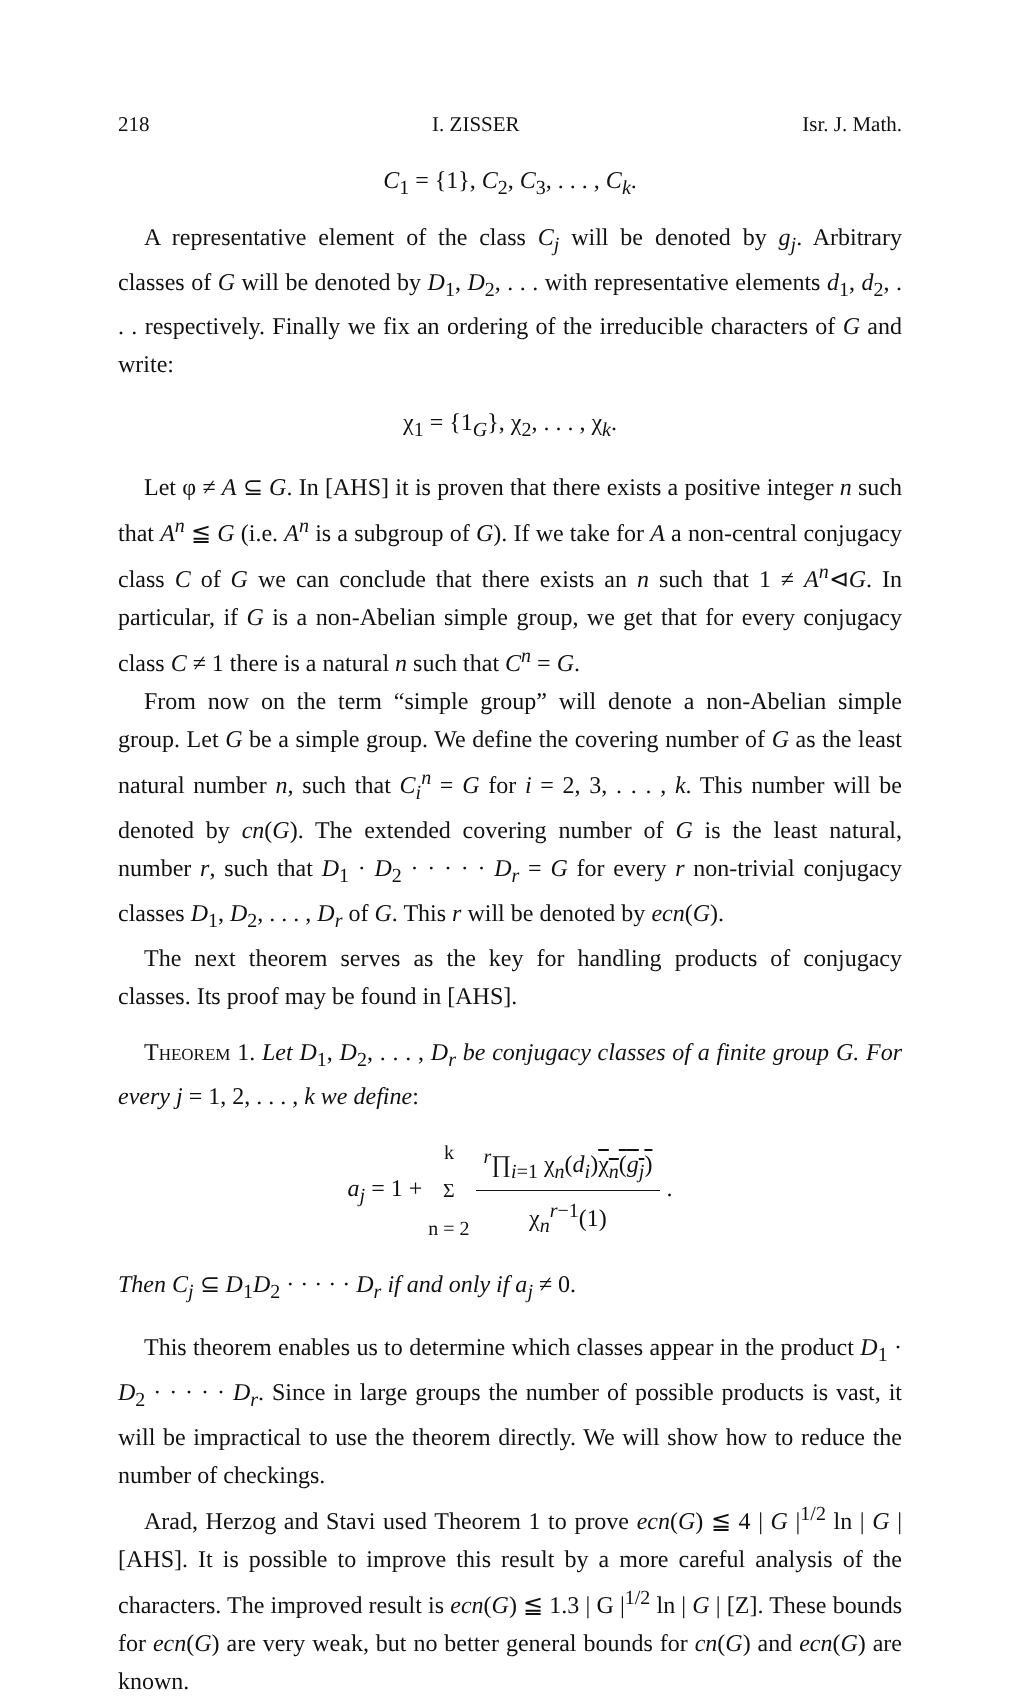218 I. ZISSER Isr. J. Math.
C<sub>1</sub> = {1}, C<sub>2</sub>, C<sub>3</sub>, . . . , C<sub>k</sub>.
A representative element of the class C<sub>j</sub> will be denoted by g<sub>j</sub>. Arbitrary classes of G will be denoted by D<sub>1</sub>, D<sub>2</sub>, . . . with representative elements d<sub>1</sub>, d<sub>2</sub>, . . . respectively. Finally we fix an ordering of the irreducible characters of G and write:
χ<sub>1</sub> = {1<sub>G</sub>}, χ<sub>2</sub>, . . . , χ<sub>k</sub>.
Let φ ≠ A ⊆ G. In [AHS] it is proven that there exists a positive integer n such that A<sup>n</sup> ≦ G (i.e. A<sup>n</sup> is a subgroup of G). If we take for A a non-central conjugacy class C of G we can conclude that there exists an n such that 1 ≠ A<sup>n</sup>⊲G. In particular, if G is a non-Abelian simple group, we get that for every conjugacy class C ≠ 1 there is a natural n such that C<sup>n</sup> = G.
From now on the term “simple group” will denote a non-Abelian simple group. Let G be a simple group. We define the covering number of G as the least natural number n, such that C<sub>i</sub><sup>n</sup> = G for i = 2, 3, . . . , k. This number will be denoted by cn(G). The extended covering number of G is the least natural, number r, such that D<sub>1</sub> · D<sub>2</sub> · · · · · D<sub>r</sub> = G for every r non-trivial conjugacy classes D<sub>1</sub>, D<sub>2</sub>, . . . , D<sub>r</sub> of G. This r will be denoted by ecn(G).
The next theorem serves as the key for handling products of conjugacy classes. Its proof may be found in [AHS].
Theorem 1. Let D<sub>1</sub>, D<sub>2</sub>, . . . , D<sub>r</sub> be conjugacy classes of a finite group G. For every j = 1, 2, . . . , k we define:
a<sub>j</sub> = 1 + k Σ n = 2 <sup>r</sup>∏<sub>i=1</sub> χ<sub>n</sub>(d<sub>i</sub>)χ<sub>n</sub>(g<sub>j</sub>) χ<sub>n</sub><sup>r−1</sup>(1) .
Then C<sub>j</sub> ⊆ D<sub>1</sub>D<sub>2</sub> · · · · · D<sub>r</sub> if and only if a<sub>j</sub> ≠ 0.
This theorem enables us to determine which classes appear in the product D<sub>1</sub> · D<sub>2</sub> · · · · · D<sub>r</sub>. Since in large groups the number of possible products is vast, it will be impractical to use the theorem directly. We will show how to reduce the number of checkings.
Arad, Herzog and Stavi used Theorem 1 to prove ecn(G) ≦ 4 | G |<sup>1/2</sup> ln | G | [AHS]. It is possible to improve this result by a more careful analysis of the characters. The improved result is ecn(G) ≦ 1.3 | G |<sup>1/2</sup> ln | G | [Z]. These bounds for ecn(G) are very weak, but no better general bounds for cn(G) and ecn(G) are known.